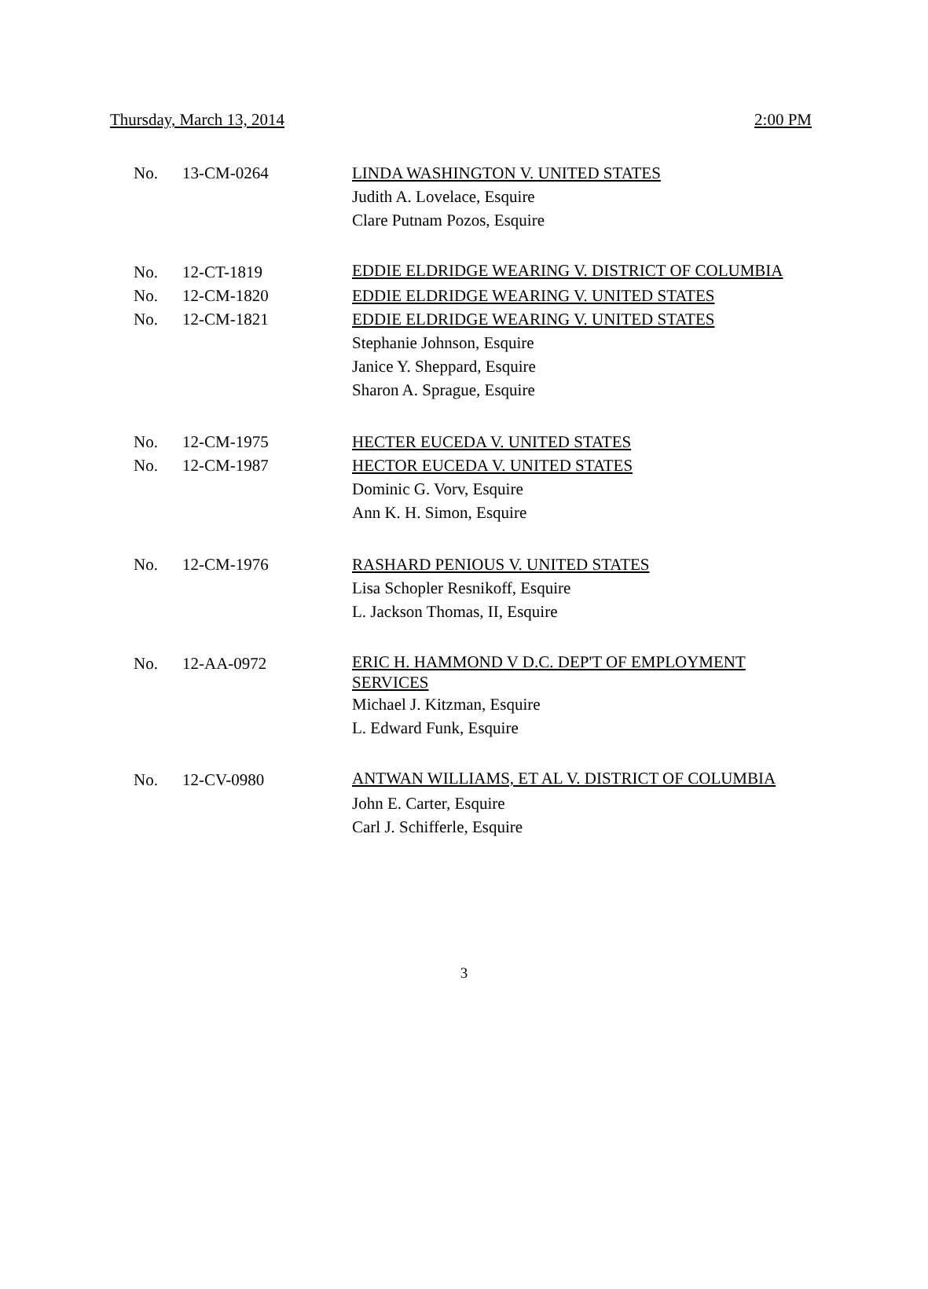Thursday, March 13, 2014 2:00 PM
| No. | 13-CM-0264 | LINDA WASHINGTON V. UNITED STATES |
| | | Judith A. Lovelace, Esquire |
| | | Clare Putnam Pozos, Esquire |
| No. | 12-CT-1819 | EDDIE ELDRIDGE WEARING V. DISTRICT OF COLUMBIA |
| No. | 12-CM-1820 | EDDIE ELDRIDGE WEARING V. UNITED STATES |
| No. | 12-CM-1821 | EDDIE ELDRIDGE WEARING V. UNITED STATES |
| | | Stephanie Johnson, Esquire |
| | | Janice Y. Sheppard, Esquire |
| | | Sharon A. Sprague, Esquire |
| No. | 12-CM-1975 | HECTER EUCEDA V. UNITED STATES |
| No. | 12-CM-1987 | HECTOR EUCEDA V. UNITED STATES |
| | | Dominic G. Vorv, Esquire |
| | | Ann K. H. Simon, Esquire |
| No. | 12-CM-1976 | RASHARD PENIOUS V. UNITED STATES |
| | | Lisa Schopler Resnikoff, Esquire |
| | | L. Jackson Thomas, II, Esquire |
| No. | 12-AA-0972 | ERIC H. HAMMOND V D.C. DEP'T OF EMPLOYMENT SERVICES |
| | | Michael J. Kitzman, Esquire |
| | | L. Edward Funk, Esquire |
| No. | 12-CV-0980 | ANTWAN WILLIAMS, ET AL V. DISTRICT OF COLUMBIA |
| | | John E. Carter, Esquire |
| | | Carl J. Schifferle, Esquire |
3